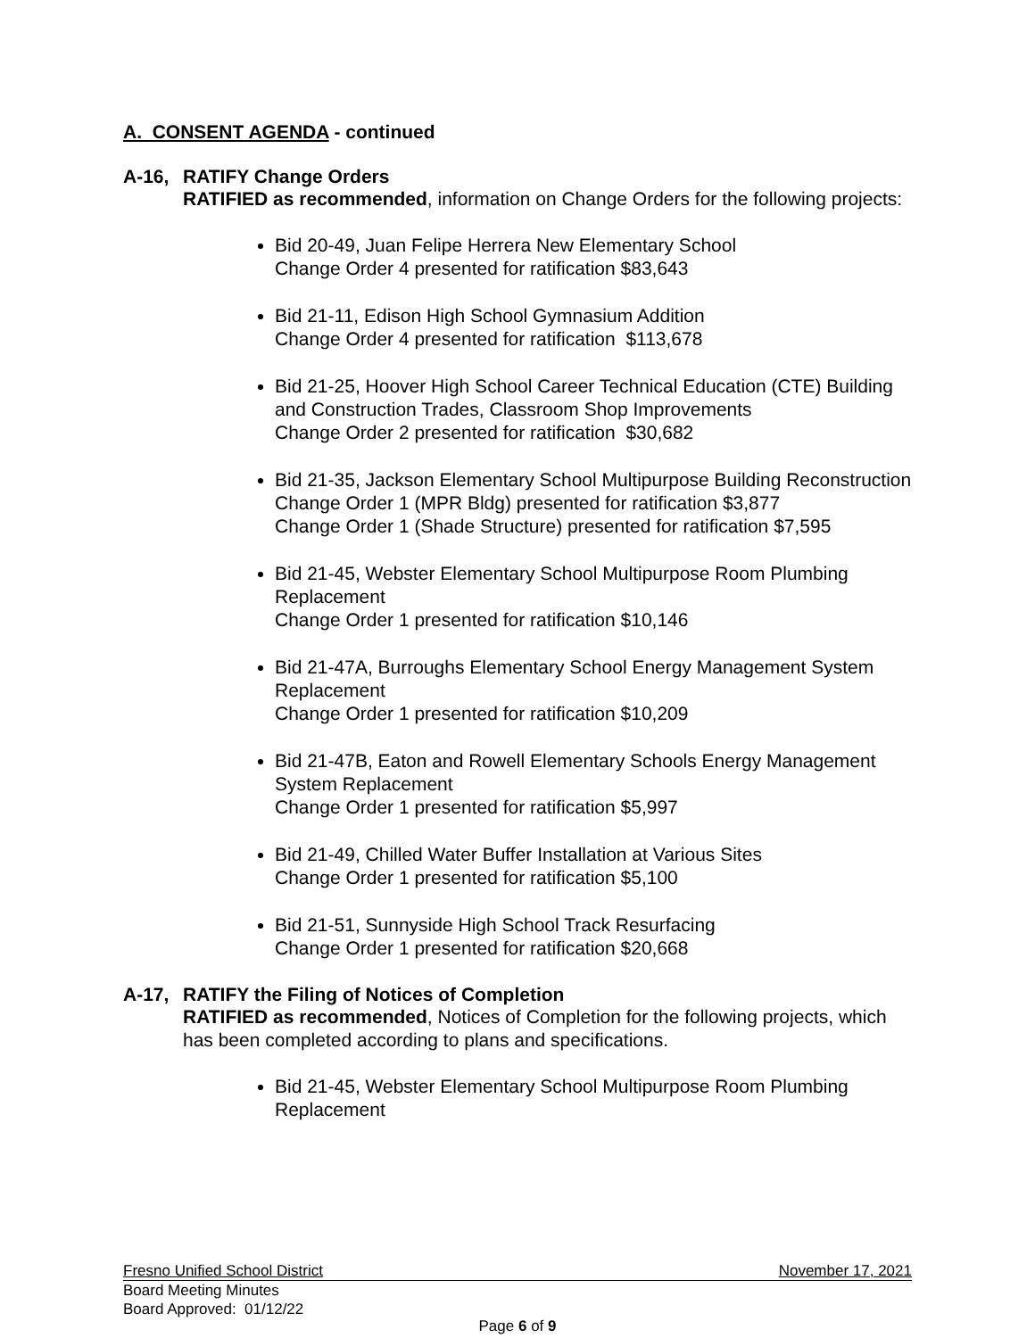A. CONSENT AGENDA - continued
A-16, RATIFY Change Orders
RATIFIED as recommended, information on Change Orders for the following projects:
Bid 20-49, Juan Felipe Herrera New Elementary School
Change Order 4 presented for ratification $83,643
Bid 21-11, Edison High School Gymnasium Addition
Change Order 4 presented for ratification $113,678
Bid 21-25, Hoover High School Career Technical Education (CTE) Building and Construction Trades, Classroom Shop Improvements
Change Order 2 presented for ratification $30,682
Bid 21-35, Jackson Elementary School Multipurpose Building Reconstruction
Change Order 1 (MPR Bldg) presented for ratification $3,877
Change Order 1 (Shade Structure) presented for ratification $7,595
Bid 21-45, Webster Elementary School Multipurpose Room Plumbing Replacement
Change Order 1 presented for ratification $10,146
Bid 21-47A, Burroughs Elementary School Energy Management System Replacement
Change Order 1 presented for ratification $10,209
Bid 21-47B, Eaton and Rowell Elementary Schools Energy Management System Replacement
Change Order 1 presented for ratification $5,997
Bid 21-49, Chilled Water Buffer Installation at Various Sites
Change Order 1 presented for ratification $5,100
Bid 21-51, Sunnyside High School Track Resurfacing
Change Order 1 presented for ratification $20,668
A-17, RATIFY the Filing of Notices of Completion
RATIFIED as recommended, Notices of Completion for the following projects, which has been completed according to plans and specifications.
Bid 21-45, Webster Elementary School Multipurpose Room Plumbing Replacement
Fresno Unified School District November 17, 2021
Board Meeting Minutes
Board Approved: 01/12/22
Page 6 of 9